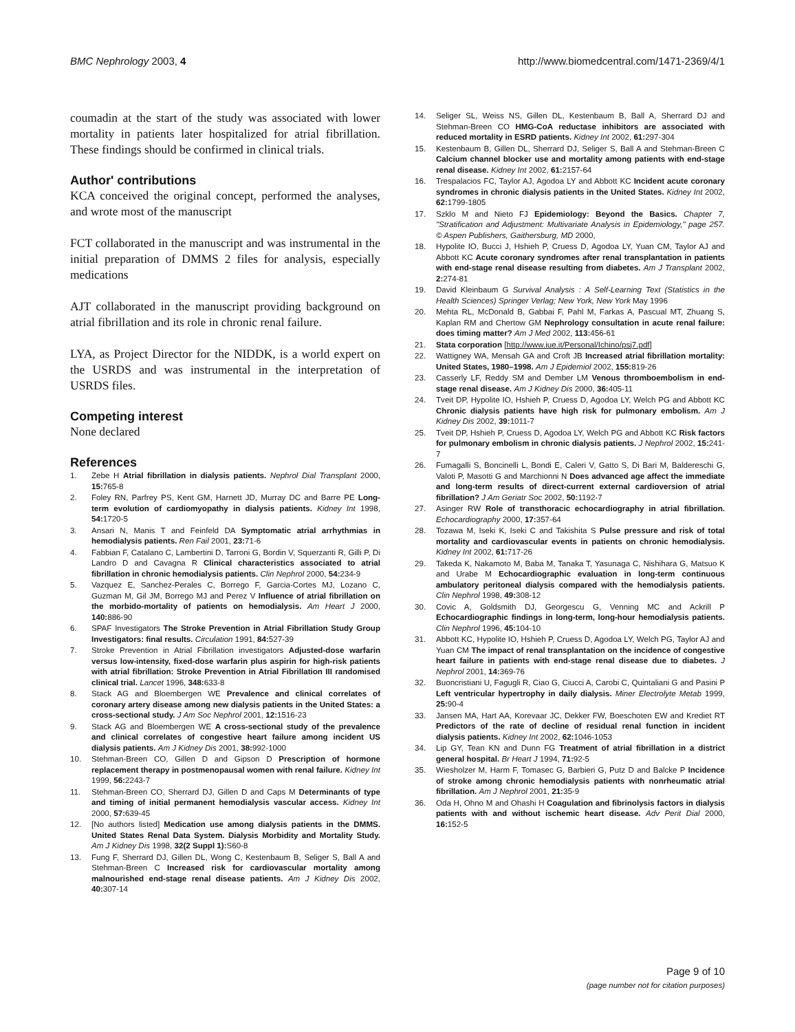BMC Nephrology 2003, 4 http://www.biomedcentral.com/1471-2369/4/1
coumadin at the start of the study was associated with lower mortality in patients later hospitalized for atrial fibrillation. These findings should be confirmed in clinical trials.
Author' contributions
KCA conceived the original concept, performed the analyses, and wrote most of the manuscript
FCT collaborated in the manuscript and was instrumental in the initial preparation of DMMS 2 files for analysis, especially medications
AJT collaborated in the manuscript providing background on atrial fibrillation and its role in chronic renal failure.
LYA, as Project Director for the NIDDK, is a world expert on the USRDS and was instrumental in the interpretation of USRDS files.
Competing interest
None declared
References
1. Zebe H Atrial fibrillation in dialysis patients. Nephrol Dial Transplant 2000, 15: 765-8
2. Foley RN, Parfrey PS, Kent GM, Harnett JD, Murray DC and Barre PE Long-term evolution of cardiomyopathy in dialysis patients. Kidney Int 1998, 54: 1720-5
3. Ansari N, Manis T and Feinfeld DA Symptomatic atrial arrhythmias in hemodialysis patients. Ren Fail 2001, 23: 71-6
4. Fabbian F, Catalano C, Lambertini D, Tarroni G, Bordin V, Squerzanti R, Gilli P, Di Landro D and Cavagna R Clinical characteristics associated to atrial fibrillation in chronic hemodialysis patients. Clin Nephrol 2000, 54: 234-9
5. Vazquez E, Sanchez-Perales C, Borrego F, Garcia-Cortes MJ, Lozano C, Guzman M, Gil JM, Borrego MJ and Perez V Influence of atrial fibrillation on the morbido-mortality of patients on hemodialysis. Am Heart J 2000, 140: 886-90
6. SPAF Investigators The Stroke Prevention in Atrial Fibrillation Study Group Investigators: final results. Circulation 1991, 84: 527-39
7. Stroke Prevention in Atrial Fibrillation investigators Adjusted-dose warfarin versus low-intensity, fixed-dose warfarin plus aspirin for high-risk patients with atrial fibrillation: Stroke Prevention in Atrial Fibrillation III randomised clinical trial. Lancet 1996, 348: 633-8
8. Stack AG and Bloembergen WE Prevalence and clinical correlates of coronary artery disease among new dialysis patients in the United States: a cross-sectional study. J Am Soc Nephrol 2001, 12: 1516-23
9. Stack AG and Bloembergen WE A cross-sectional study of the prevalence and clinical correlates of congestive heart failure among incident US dialysis patients. Am J Kidney Dis 2001, 38: 992-1000
10. Stehman-Breen CO, Gillen D and Gipson D Prescription of hormone replacement therapy in postmenopausal women with renal failure. Kidney Int 1999, 56: 2243-7
11. Stehman-Breen CO, Sherrard DJ, Gillen D and Caps M Determinants of type and timing of initial permanent hemodialysis vascular access. Kidney Int 2000, 57: 639-45
12. [No authors listed] Medication use among dialysis patients in the DMMS. United States Renal Data System. Dialysis Morbidity and Mortality Study. Am J Kidney Dis 1998, 32(2 Suppl 1): S60-8
13. Fung F, Sherrard DJ, Gillen DL, Wong C, Kestenbaum B, Seliger S, Ball A and Stehman-Breen C Increased risk for cardiovascular mortality among malnourished end-stage renal disease patients. Am J Kidney Dis 2002, 40: 307-14
14. Seliger SL, Weiss NS, Gillen DL, Kestenbaum B, Ball A, Sherrard DJ and Stehman-Breen CO HMG-CoA reductase inhibitors are associated with reduced mortality in ESRD patients. Kidney Int 2002, 61: 297-304
15. Kestenbaum B, Gillen DL, Sherrard DJ, Seliger S, Ball A and Stehman-Breen C Calcium channel blocker use and mortality among patients with end-stage renal disease. Kidney Int 2002, 61: 2157-64
16. Trespalacios FC, Taylor AJ, Agodoa LY and Abbott KC Incident acute coronary syndromes in chronic dialysis patients in the United States. Kidney Int 2002, 62: 1799-1805
17. Szklo M and Nieto FJ Epidemiology: Beyond the Basics. Chapter 7, "Stratification and Adjustment: Multivariate Analysis in Epidemiology," page 257. © Aspen Publishers, Gaithersburg, MD 2000,
18. Hypolite IO, Bucci J, Hshieh P, Cruess D, Agodoa LY, Yuan CM, Taylor AJ and Abbott KC Acute coronary syndromes after renal transplantation in patients with end-stage renal disease resulting from diabetes. Am J Transplant 2002, 2: 274-81
19. David Kleinbaum G Survival Analysis : A Self-Learning Text (Statistics in the Health Sciences) Springer Verlag; New York, New York May 1996
20. Mehta RL, McDonald B, Gabbai F, Pahl M, Farkas A, Pascual MT, Zhuang S, Kaplan RM and Chertow GM Nephrology consultation in acute renal failure: does timing matter? Am J Med 2002, 113: 456-61
21. Stata corporation [http://www.iue.it/Personal/Ichino/psj7.pdf]
22. Wattigney WA, Mensah GA and Croft JB Increased atrial fibrillation mortality: United States, 1980–1998. Am J Epidemiol 2002, 155: 819-26
23. Casserly LF, Reddy SM and Dember LM Venous thromboembolism in end-stage renal disease. Am J Kidney Dis 2000, 36: 405-11
24. Tveit DP, Hypolite IO, Hshieh P, Cruess D, Agodoa LY, Welch PG and Abbott KC Chronic dialysis patients have high risk for pulmonary embolism. Am J Kidney Dis 2002, 39: 1011-7
25. Tveit DP, Hshieh P, Cruess D, Agodoa LY, Welch PG and Abbott KC Risk factors for pulmonary embolism in chronic dialysis patients. J Nephrol 2002, 15: 241-7
26. Fumagalli S, Boncinelli L, Bondi E, Caleri V, Gatto S, Di Bari M, Baldereschi G, Valoti P, Masotti G and Marchionni N Does advanced age affect the immediate and long-term results of direct-current external cardioversion of atrial fibrillation? J Am Geriatr Soc 2002, 50: 1192-7
27. Asinger RW Role of transthoracic echocardiography in atrial fibrillation. Echocardiography 2000, 17: 357-64
28. Tozawa M, Iseki K, Iseki C and Takishita S Pulse pressure and risk of total mortality and cardiovascular events in patients on chronic hemodialysis. Kidney Int 2002, 61: 717-26
29. Takeda K, Nakamoto M, Baba M, Tanaka T, Yasunaga C, Nishihara G, Matsuo K and Urabe M Echocardiographic evaluation in long-term continuous ambulatory peritoneal dialysis compared with the hemodialysis patients. Clin Nephrol 1998, 49: 308-12
30. Covic A, Goldsmith DJ, Georgescu G, Venning MC and Ackrill P Echocardiographic findings in long-term, long-hour hemodialysis patients. Clin Nephrol 1996, 45: 104-10
31. Abbott KC, Hypolite IO, Hshieh P, Cruess D, Agodoa LY, Welch PG, Taylor AJ and Yuan CM The impact of renal transplantation on the incidence of congestive heart failure in patients with end-stage renal disease due to diabetes. J Nephrol 2001, 14: 369-76
32. Buoncristiani U, Fagugli R, Ciao G, Ciucci A, Carobi C, Quintaliani G and Pasini P Left ventricular hypertrophy in daily dialysis. Miner Electrolyte Metab 1999, 25: 90-4
33. Jansen MA, Hart AA, Korevaar JC, Dekker FW, Boeschoten EW and Krediet RT Predictors of the rate of decline of residual renal function in incident dialysis patients. Kidney Int 2002, 62: 1046-1053
34. Lip GY, Tean KN and Dunn FG Treatment of atrial fibrillation in a district general hospital. Br Heart J 1994, 71: 92-5
35. Wiesholzer M, Harm F, Tomasec G, Barbieri G, Putz D and Balcke P Incidence of stroke among chronic hemodialysis patients with nonrheumatic atrial fibrillation. Am J Nephrol 2001, 21: 35-9
36. Oda H, Ohno M and Ohashi H Coagulation and fibrinolysis factors in dialysis patients with and without ischemic heart disease. Adv Perit Dial 2000, 16: 152-5
Page 9 of 10
(page number not for citation purposes)